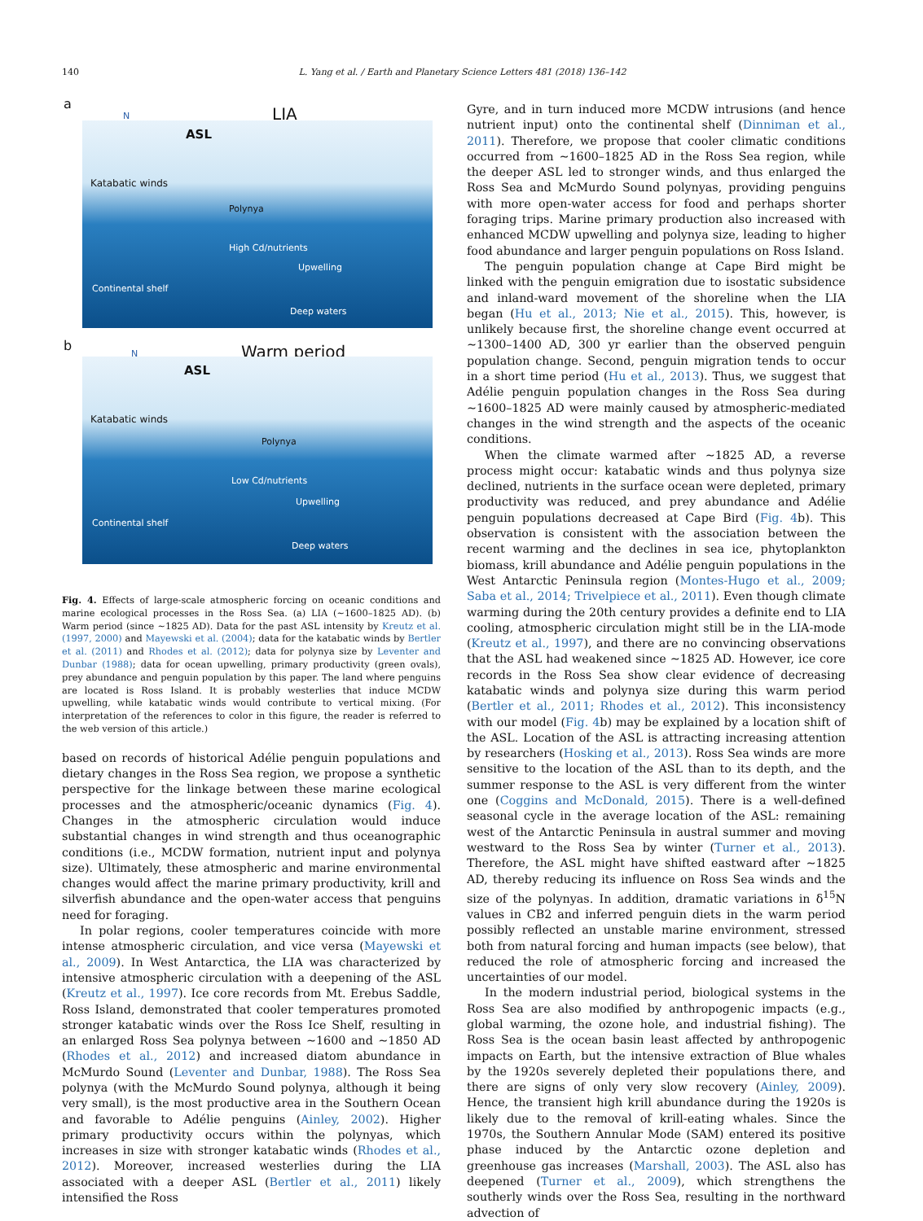140 L. Yang et al. / Earth and Planetary Science Letters 481 (2018) 136–142
a
N LIA
ASL
Katabatic winds
Polynya
High Cd/nutrients
Upwelling
Continental shelf
Deep waters
b
N Warm period
ASL
Katabatic winds
Polynya
Low Cd/nutrients
Upwelling
Continental shelf
Deep waters
Fig. 4. Effects of large-scale atmospheric forcing on oceanic conditions and marine ecological processes in the Ross Sea. (a) LIA (∼1600–1825 AD). (b) Warm period (since ∼1825 AD). Data for the past ASL intensity by Kreutz et al. (1997, 2000) and Mayewski et al. (2004); data for the katabatic winds by Bertler et al. (2011) and Rhodes et al. (2012); data for polynya size by Leventer and Dunbar (1988); data for ocean upwelling, primary productivity (green ovals), prey abundance and penguin population by this paper. The land where penguins are located is Ross Island. It is probably westerlies that induce MCDW upwelling, while katabatic winds would contribute to vertical mixing. (For interpretation of the references to color in this figure, the reader is referred to the web version of this article.)
based on records of historical Adélie penguin populations and dietary changes in the Ross Sea region, we propose a synthetic perspective for the linkage between these marine ecological processes and the atmospheric/oceanic dynamics (Fig. 4). Changes in the atmospheric circulation would induce substantial changes in wind strength and thus oceanographic conditions (i.e., MCDW formation, nutrient input and polynya size). Ultimately, these atmospheric and marine environmental changes would affect the marine primary productivity, krill and silverfish abundance and the open-water access that penguins need for foraging.
In polar regions, cooler temperatures coincide with more intense atmospheric circulation, and vice versa (Mayewski et al., 2009). In West Antarctica, the LIA was characterized by intensive atmospheric circulation with a deepening of the ASL (Kreutz et al., 1997). Ice core records from Mt. Erebus Saddle, Ross Island, demonstrated that cooler temperatures promoted stronger katabatic winds over the Ross Ice Shelf, resulting in an enlarged Ross Sea polynya between ∼1600 and ∼1850 AD (Rhodes et al., 2012) and increased diatom abundance in McMurdo Sound (Leventer and Dunbar, 1988). The Ross Sea polynya (with the McMurdo Sound polynya, although it being very small), is the most productive area in the Southern Ocean and favorable to Adélie penguins (Ainley, 2002). Higher primary productivity occurs within the polynyas, which increases in size with stronger katabatic winds (Rhodes et al., 2012). Moreover, increased westerlies during the LIA associated with a deeper ASL (Bertler et al., 2011) likely intensified the Ross
Gyre, and in turn induced more MCDW intrusions (and hence nutrient input) onto the continental shelf (Dinniman et al., 2011). Therefore, we propose that cooler climatic conditions occurred from ∼1600–1825 AD in the Ross Sea region, while the deeper ASL led to stronger winds, and thus enlarged the Ross Sea and McMurdo Sound polynyas, providing penguins with more open-water access for food and perhaps shorter foraging trips. Marine primary production also increased with enhanced MCDW upwelling and polynya size, leading to higher food abundance and larger penguin populations on Ross Island.
The penguin population change at Cape Bird might be linked with the penguin emigration due to isostatic subsidence and inland-ward movement of the shoreline when the LIA began (Hu et al., 2013; Nie et al., 2015). This, however, is unlikely because first, the shoreline change event occurred at ∼1300–1400 AD, 300 yr earlier than the observed penguin population change. Second, penguin migration tends to occur in a short time period (Hu et al., 2013). Thus, we suggest that Adélie penguin population changes in the Ross Sea during ∼1600–1825 AD were mainly caused by atmospheric-mediated changes in the wind strength and the aspects of the oceanic conditions.
When the climate warmed after ∼1825 AD, a reverse process might occur: katabatic winds and thus polynya size declined, nutrients in the surface ocean were depleted, primary productivity was reduced, and prey abundance and Adélie penguin populations decreased at Cape Bird (Fig. 4b). This observation is consistent with the association between the recent warming and the declines in sea ice, phytoplankton biomass, krill abundance and Adélie penguin populations in the West Antarctic Peninsula region (Montes-Hugo et al., 2009; Saba et al., 2014; Trivelpiece et al., 2011). Even though climate warming during the 20th century provides a definite end to LIA cooling, atmospheric circulation might still be in the LIA-mode (Kreutz et al., 1997), and there are no convincing observations that the ASL had weakened since ∼1825 AD. However, ice core records in the Ross Sea show clear evidence of decreasing katabatic winds and polynya size during this warm period (Bertler et al., 2011; Rhodes et al., 2012). This inconsistency with our model (Fig. 4b) may be explained by a location shift of the ASL. Location of the ASL is attracting increasing attention by researchers (Hosking et al., 2013). Ross Sea winds are more sensitive to the location of the ASL than to its depth, and the summer response to the ASL is very different from the winter one (Coggins and McDonald, 2015). There is a well-defined seasonal cycle in the average location of the ASL: remaining west of the Antarctic Peninsula in austral summer and moving westward to the Ross Sea by winter (Turner et al., 2013). Therefore, the ASL might have shifted eastward after ∼1825 AD, thereby reducing its influence on Ross Sea winds and the size of the polynyas. In addition, dramatic variations in δ<sup>15</sup>N values in CB2 and inferred penguin diets in the warm period possibly reflected an unstable marine environment, stressed both from natural forcing and human impacts (see below), that reduced the role of atmospheric forcing and increased the uncertainties of our model.
In the modern industrial period, biological systems in the Ross Sea are also modified by anthropogenic impacts (e.g., global warming, the ozone hole, and industrial fishing). The Ross Sea is the ocean basin least affected by anthropogenic impacts on Earth, but the intensive extraction of Blue whales by the 1920s severely depleted their populations there, and there are signs of only very slow recovery (Ainley, 2009). Hence, the transient high krill abundance during the 1920s is likely due to the removal of krill-eating whales. Since the 1970s, the Southern Annular Mode (SAM) entered its positive phase induced by the Antarctic ozone depletion and greenhouse gas increases (Marshall, 2003). The ASL also has deepened (Turner et al., 2009), which strengthens the southerly winds over the Ross Sea, resulting in the northward advection of